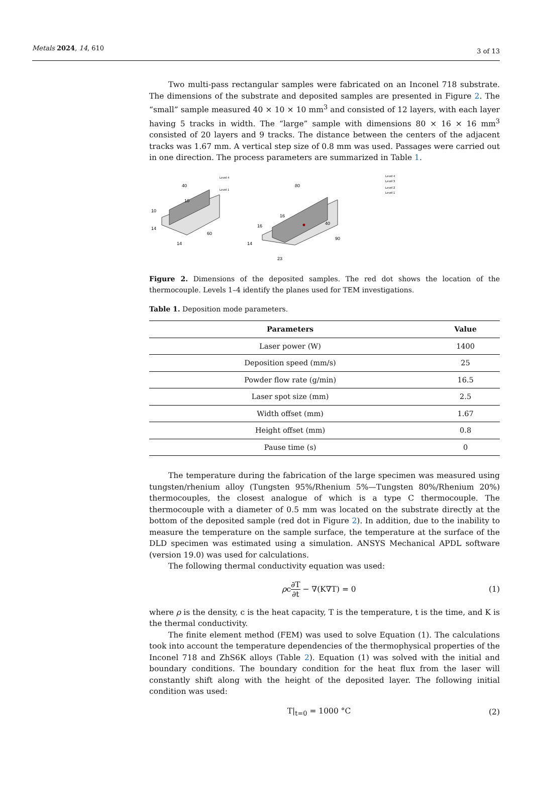Metals 2024, 14, 610 3 of 13
Two multi-pass rectangular samples were fabricated on an Inconel 718 substrate. The dimensions of the substrate and deposited samples are presented in Figure 2. The “small” sample measured 40 × 10 × 10 mm<sup>3</sup> and consisted of 12 layers, with each layer having 5 tracks in width. The “large” sample with dimensions 80 × 16 × 16 mm<sup>3</sup> consisted of 20 layers and 9 tracks. The distance between the centers of the adjacent tracks was 1.67 mm. A vertical step size of 0.8 mm was used. Passages were carried out in one direction. The process parameters are summarized in Table 1.
40
10
10
14
14
60
Level 4
Level 1
80
16
16
14
23
90
40
Level 4
Level 3
Level 2
Level 1
Figure 2. Dimensions of the deposited samples. The red dot shows the location of the thermocouple. Levels 1–4 identify the planes used for TEM investigations.
Table 1. Deposition mode parameters.
| Parameters | Value |
| --- | --- |
| Laser power (W) | 1400 |
| Deposition speed (mm/s) | 25 |
| Powder flow rate (g/min) | 16.5 |
| Laser spot size (mm) | 2.5 |
| Width offset (mm) | 1.67 |
| Height offset (mm) | 0.8 |
| Pause time (s) | 0 |
The temperature during the fabrication of the large specimen was measured using tungsten/rhenium alloy (Tungsten 95%/Rhenium 5%—Tungsten 80%/Rhenium 20%) thermocouples, the closest analogue of which is a type C thermocouple. The thermocouple with a diameter of 0.5 mm was located on the substrate directly at the bottom of the deposited sample (red dot in Figure 2). In addition, due to the inability to measure the temperature on the sample surface, the temperature at the surface of the DLD specimen was estimated using a simulation. ANSYS Mechanical APDL software (version 19.0) was used for calculations.
The following thermal conductivity equation was used:
ρc∂T ∂t − ∇(K∇T) = 0 (1)
where ρ is the density, c is the heat capacity, T is the temperature, t is the time, and K is the thermal conductivity.
The finite element method (FEM) was used to solve Equation (1). The calculations took into account the temperature dependencies of the thermophysical properties of the Inconel 718 and ZhS6K alloys (Table 2). Equation (1) was solved with the initial and boundary conditions. The boundary condition for the heat flux from the laser will constantly shift along with the height of the deposited layer. The following initial condition was used:
T|<sub>t=0</sub> = 1000 °C (2)